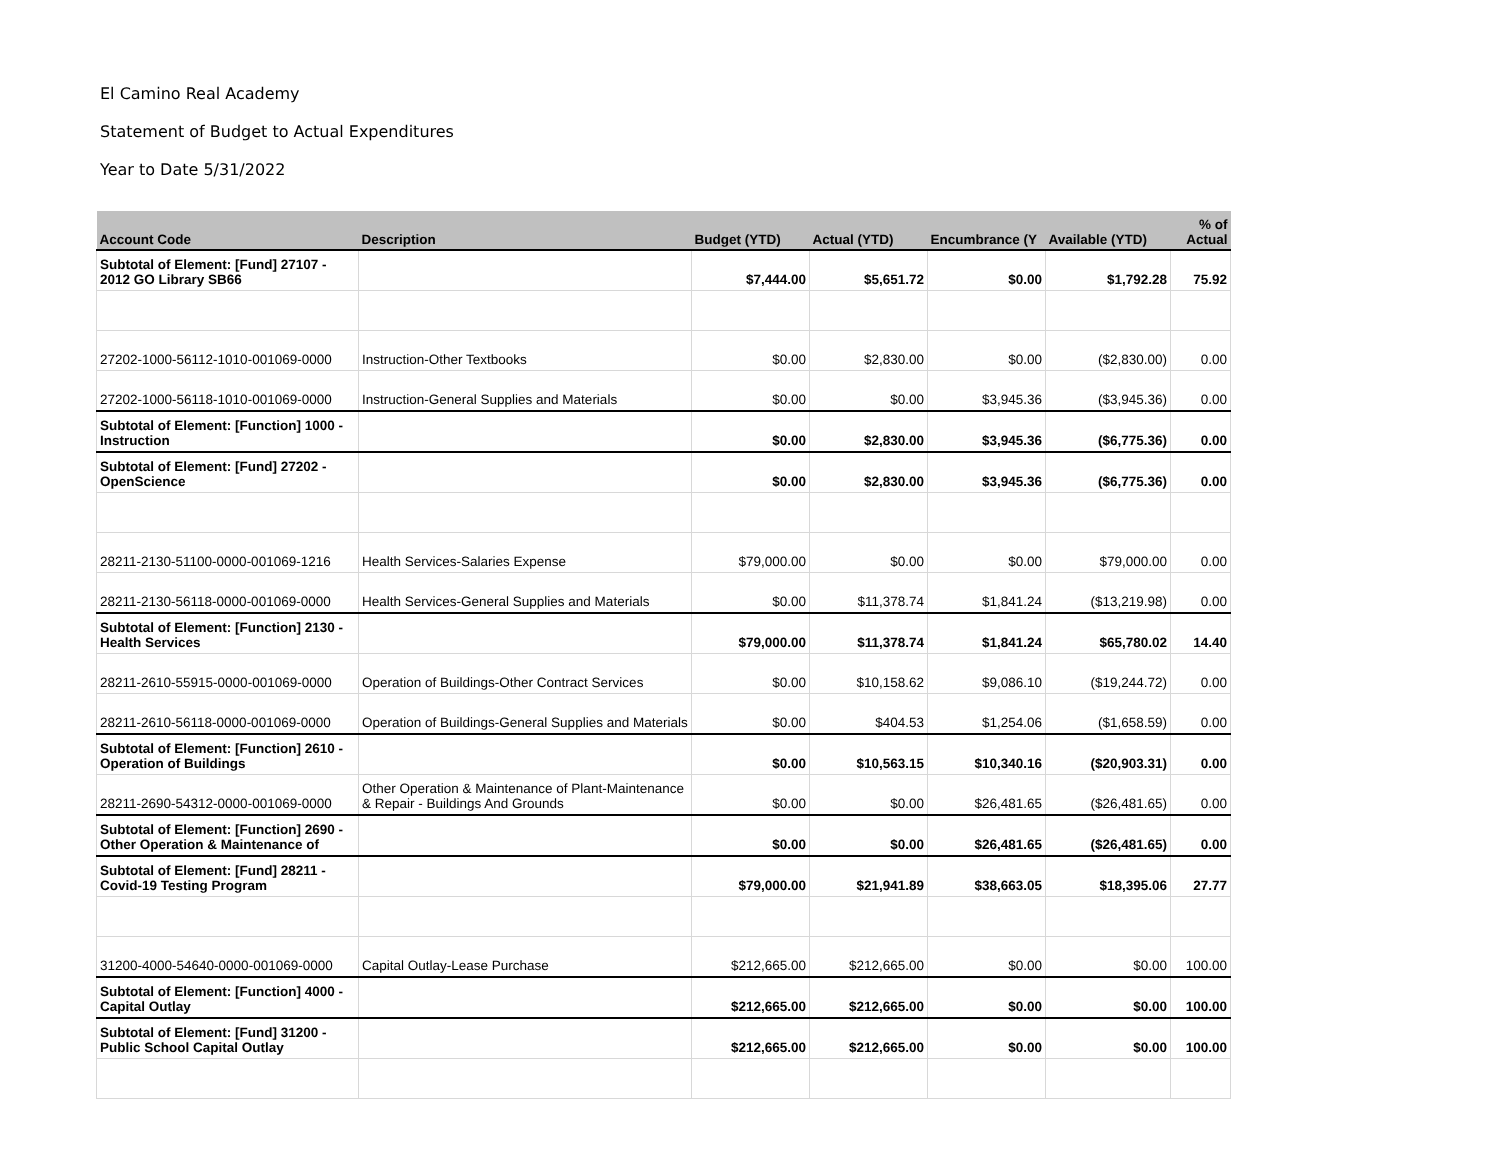El Camino Real Academy
Statement of Budget to Actual Expenditures
Year to Date 5/31/2022
| Account Code | Description | Budget (YTD) | Actual (YTD) | Encumbrance (Y | Available (YTD) | % of Actual |
| --- | --- | --- | --- | --- | --- | --- |
| Subtotal of Element: [Fund] 27107 - 2012 GO Library SB66 | | $7,444.00 | $5,651.72 | $0.00 | $1,792.28 | 75.92 |
| 27202-1000-56112-1010-001069-0000 | Instruction-Other Textbooks | $0.00 | $2,830.00 | $0.00 | ($2,830.00) | 0.00 |
| 27202-1000-56118-1010-001069-0000 | Instruction-General Supplies and Materials | $0.00 | $0.00 | $3,945.36 | ($3,945.36) | 0.00 |
| Subtotal of Element: [Function] 1000 - Instruction | | $0.00 | $2,830.00 | $3,945.36 | ($6,775.36) | 0.00 |
| Subtotal of Element: [Fund] 27202 - OpenScience | | $0.00 | $2,830.00 | $3,945.36 | ($6,775.36) | 0.00 |
| 28211-2130-51100-0000-001069-1216 | Health Services-Salaries Expense | $79,000.00 | $0.00 | $0.00 | $79,000.00 | 0.00 |
| 28211-2130-56118-0000-001069-0000 | Health Services-General Supplies and Materials | $0.00 | $11,378.74 | $1,841.24 | ($13,219.98) | 0.00 |
| Subtotal of Element: [Function] 2130 - Health Services | | $79,000.00 | $11,378.74 | $1,841.24 | $65,780.02 | 14.40 |
| 28211-2610-55915-0000-001069-0000 | Operation of Buildings-Other Contract Services | $0.00 | $10,158.62 | $9,086.10 | ($19,244.72) | 0.00 |
| 28211-2610-56118-0000-001069-0000 | Operation of Buildings-General Supplies and Materials | $0.00 | $404.53 | $1,254.06 | ($1,658.59) | 0.00 |
| Subtotal of Element: [Function] 2610 - Operation of Buildings | | $0.00 | $10,563.15 | $10,340.16 | ($20,903.31) | 0.00 |
| 28211-2690-54312-0000-001069-0000 | Other Operation & Maintenance of Plant-Maintenance & Repair - Buildings And Grounds | $0.00 | $0.00 | $26,481.65 | ($26,481.65) | 0.00 |
| Subtotal of Element: [Function] 2690 - Other Operation & Maintenance of | | $0.00 | $0.00 | $26,481.65 | ($26,481.65) | 0.00 |
| Subtotal of Element: [Fund] 28211 - Covid-19 Testing Program | | $79,000.00 | $21,941.89 | $38,663.05 | $18,395.06 | 27.77 |
| 31200-4000-54640-0000-001069-0000 | Capital Outlay-Lease Purchase | $212,665.00 | $212,665.00 | $0.00 | $0.00 | 100.00 |
| Subtotal of Element: [Function] 4000 - Capital Outlay | | $212,665.00 | $212,665.00 | $0.00 | $0.00 | 100.00 |
| Subtotal of Element: [Fund] 31200 - Public School Capital Outlay | | $212,665.00 | $212,665.00 | $0.00 | $0.00 | 100.00 |